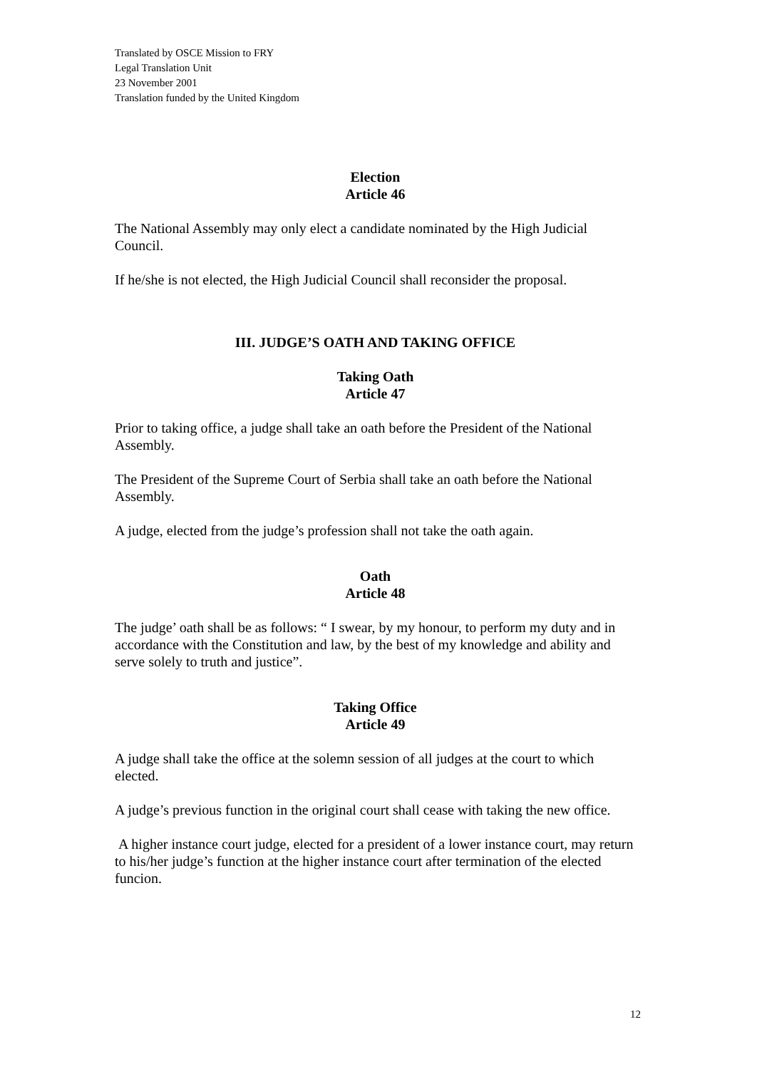Translated by OSCE Mission to FRY
Legal Translation Unit
23 November 2001
Translation funded by the United Kingdom
Election
Article 46
The National Assembly may only elect a candidate nominated by the High Judicial Council.
If he/she is not elected, the High Judicial Council shall reconsider the proposal.
III. JUDGE’S OATH AND TAKING OFFICE
Taking Oath
Article 47
Prior to taking office, a judge shall take an oath before the President of the National Assembly.
The President of the Supreme Court of Serbia shall take an oath before the National Assembly.
A judge, elected from the judge’s profession shall not take the oath again.
Oath
Article 48
The judge’ oath shall be as follows: “ I swear, by my honour, to perform my duty and in accordance with the Constitution and law, by the best of my knowledge and ability and serve solely to truth and justice”.
Taking Office
Article 49
A judge shall take the office at the solemn session of all judges at the court to which elected.
A judge’s previous function in the original court shall cease with taking the new office.
A higher instance court judge, elected for a president of a lower instance court, may return to his/her judge’s function at the higher instance court after termination of the elected funcion.
12